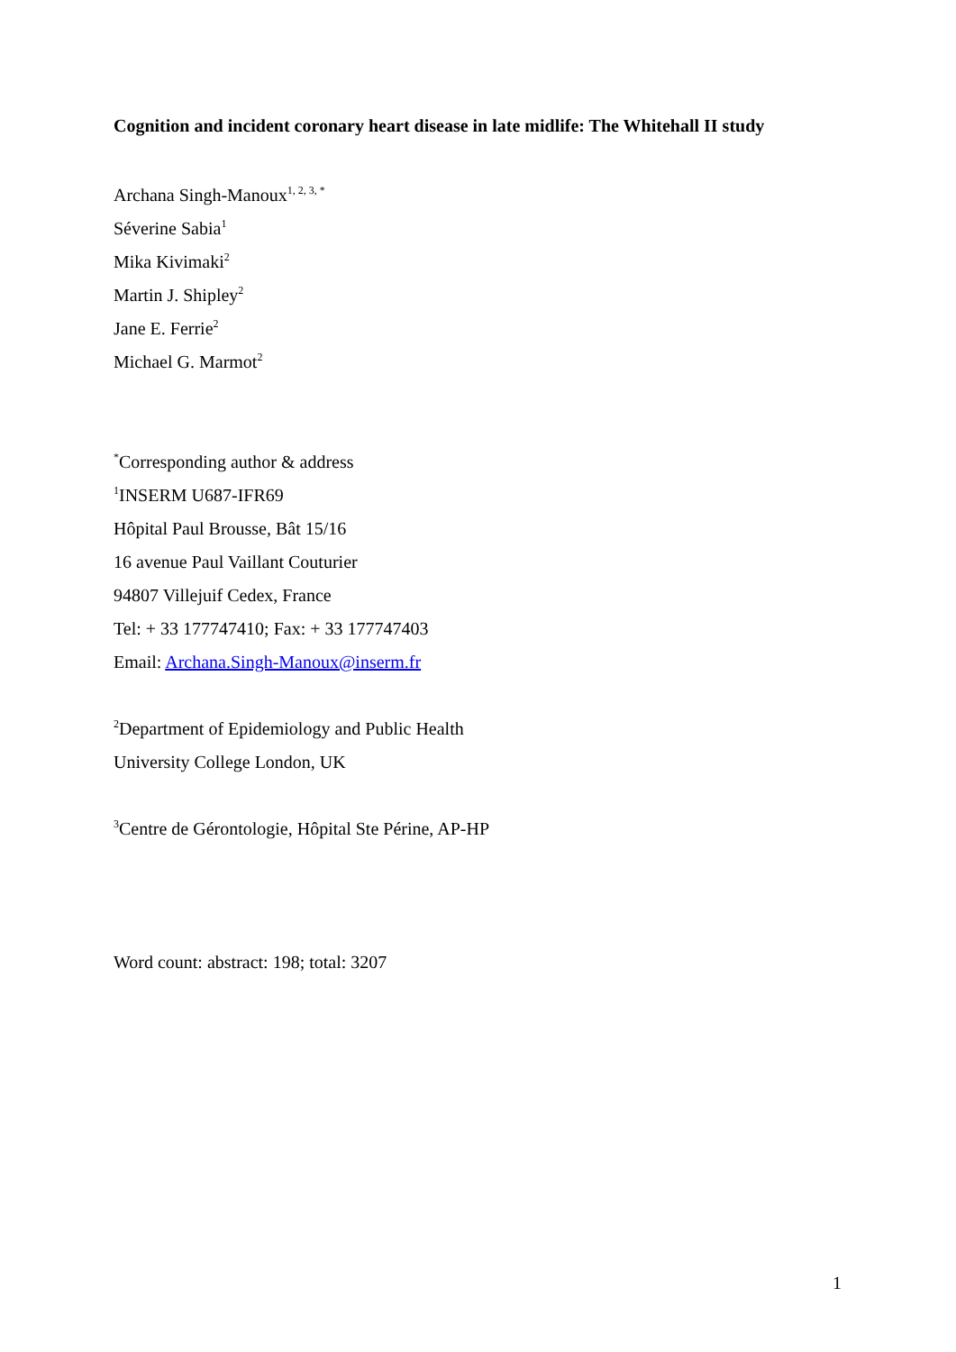Cognition and incident coronary heart disease in late midlife: The Whitehall II study
Archana Singh-Manoux<sup>1, 2, 3, *</sup>
Séverine Sabia<sup>1</sup>
Mika Kivimaki<sup>2</sup>
Martin J. Shipley<sup>2</sup>
Jane E. Ferrie<sup>2</sup>
Michael G. Marmot<sup>2</sup>
<sup>*</sup> Corresponding author & address
<sup>1</sup> INSERM U687-IFR69
Hôpital Paul Brousse, Bât 15/16
16 avenue Paul Vaillant Couturier
94807 Villejuif Cedex, France
Tel: + 33 177747410; Fax: + 33 177747403
Email: Archana.Singh-Manoux@inserm.fr
<sup>2</sup> Department of Epidemiology and Public Health
University College London, UK
<sup>3</sup> Centre de Gérontologie, Hôpital Ste Périne, AP-HP
Word count: abstract: 198; total: 3207
1